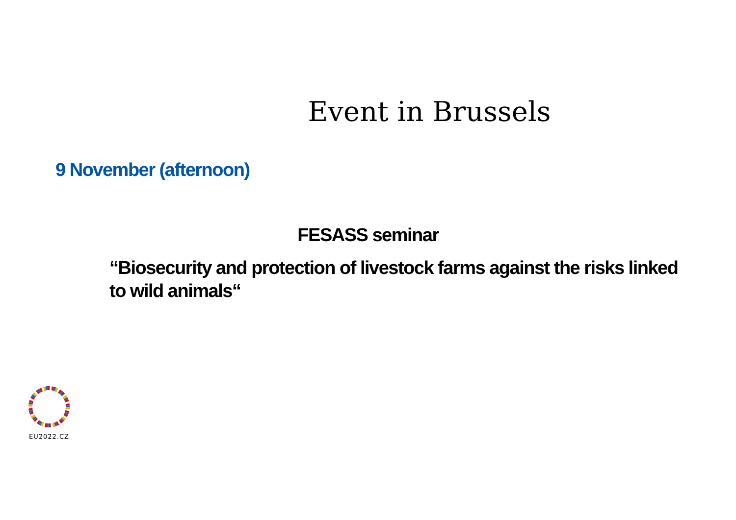Event in Brussels
9 November (afternoon)
FESASS seminar
“Biosecurity and protection of livestock farms against the risks linked to wild animals“
EU2022.CZ